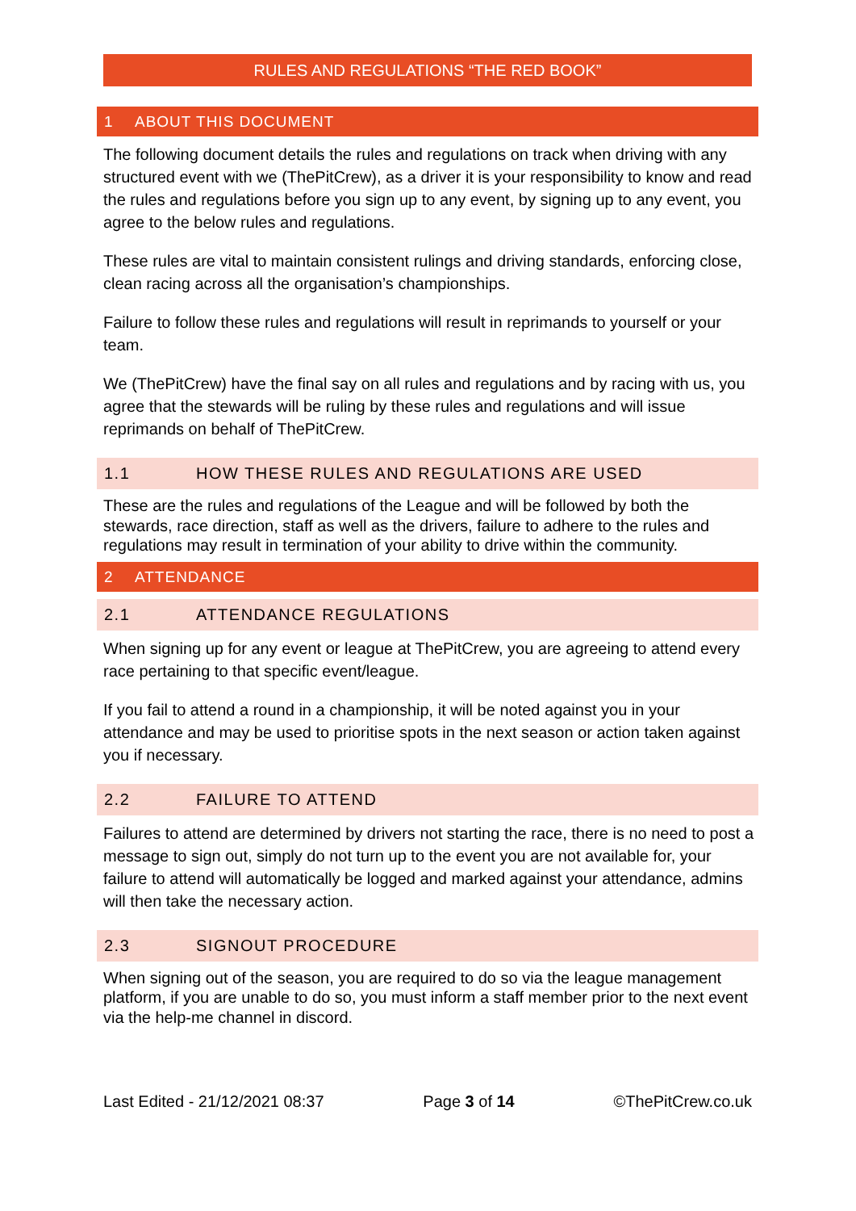RULES AND REGULATIONS “THE RED BOOK”
1 ABOUT THIS DOCUMENT
The following document details the rules and regulations on track when driving with any structured event with we (ThePitCrew), as a driver it is your responsibility to know and read the rules and regulations before you sign up to any event, by signing up to any event, you agree to the below rules and regulations.
These rules are vital to maintain consistent rulings and driving standards, enforcing close, clean racing across all the organisation’s championships.
Failure to follow these rules and regulations will result in reprimands to yourself or your team.
We (ThePitCrew) have the final say on all rules and regulations and by racing with us, you agree that the stewards will be ruling by these rules and regulations and will issue reprimands on behalf of ThePitCrew.
1.1 HOW THESE RULES AND REGULATIONS ARE USED
These are the rules and regulations of the League and will be followed by both the stewards, race direction, staff as well as the drivers, failure to adhere to the rules and regulations may result in termination of your ability to drive within the community.
2 ATTENDANCE
2.1 ATTENDANCE REGULATIONS
When signing up for any event or league at ThePitCrew, you are agreeing to attend every race pertaining to that specific event/league.
If you fail to attend a round in a championship, it will be noted against you in your attendance and may be used to prioritise spots in the next season or action taken against you if necessary.
2.2 FAILURE TO ATTEND
Failures to attend are determined by drivers not starting the race, there is no need to post a message to sign out, simply do not turn up to the event you are not available for, your failure to attend will automatically be logged and marked against your attendance, admins will then take the necessary action.
2.3 SIGNOUT PROCEDURE
When signing out of the season, you are required to do so via the league management platform, if you are unable to do so, you must inform a staff member prior to the next event via the help-me channel in discord.
Last Edited - 21/12/2021 08:37 Page 3 of 14 ©ThePitCrew.co.uk